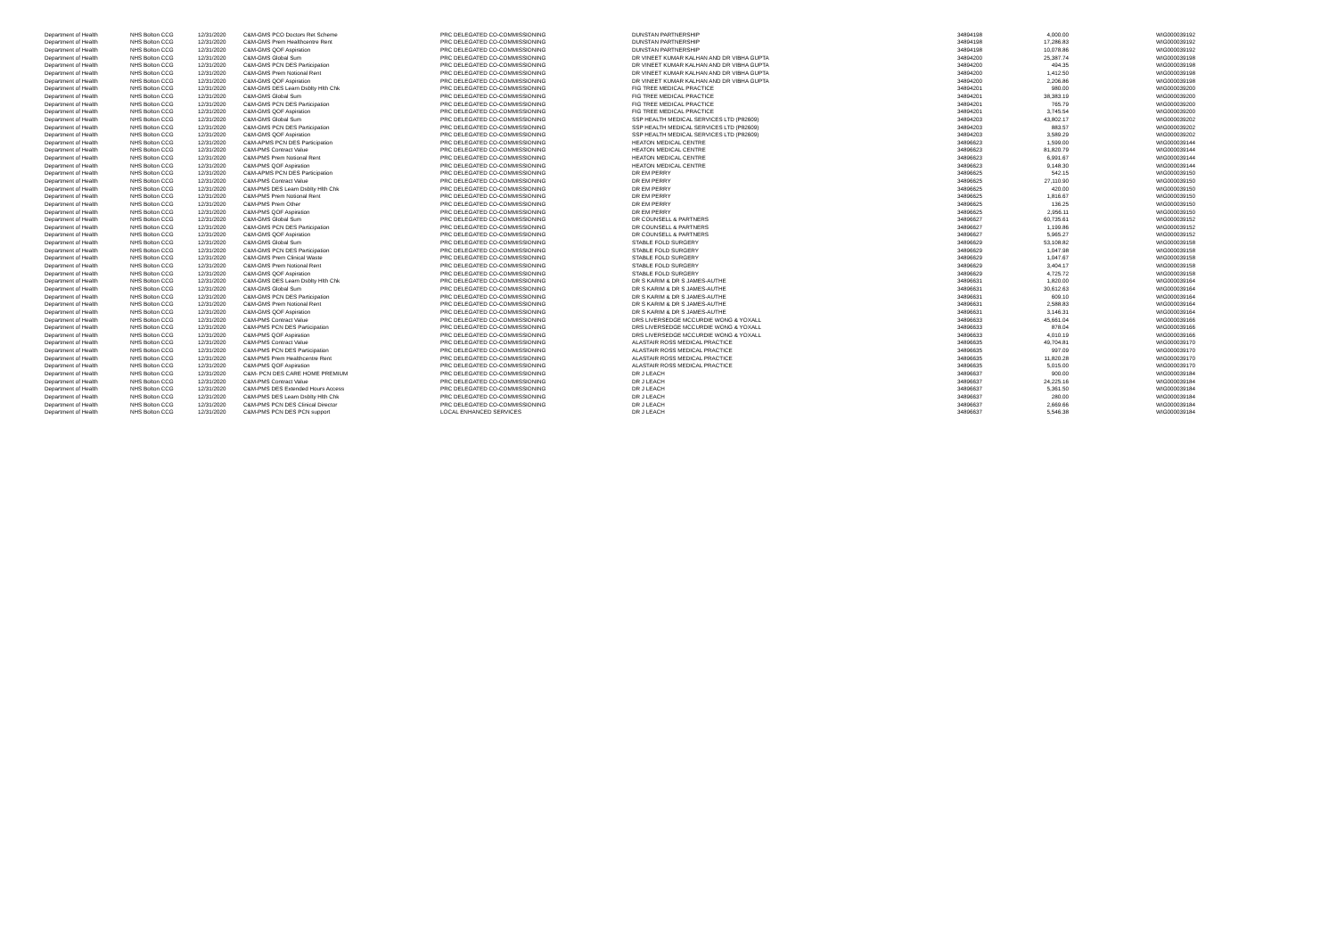| Department of Health | NHS Bolton CCG | 12/31/2020 | C&M-GMS PCO Doctors Ret Scheme | PRC DELEGATED CO-COMMISSIONING | DUNSTAN PARTNERSHIP | 34894198 | 4,000.00 | WIG000039192 |
| Department of Health | NHS Bolton CCG | 12/31/2020 | C&M-GMS Prem Healthcentre Rent | PRC DELEGATED CO-COMMISSIONING | DUNSTAN PARTNERSHIP | 34894198 | 17,286.83 | WIG000039192 |
| Department of Health | NHS Bolton CCG | 12/31/2020 | C&M-GMS QOF Aspiration | PRC DELEGATED CO-COMMISSIONING | DUNSTAN PARTNERSHIP | 34894198 | 10,078.86 | WIG000039192 |
| Department of Health | NHS Bolton CCG | 12/31/2020 | C&M-GMS Global Sum | PRC DELEGATED CO-COMMISSIONING | DR VINEET KUMAR KALHAN AND DR VIBHA GUPTA | 34894200 | 25,387.74 | WIG000039198 |
| Department of Health | NHS Bolton CCG | 12/31/2020 | C&M-GMS PCN DES Participation | PRC DELEGATED CO-COMMISSIONING | DR VINEET KUMAR KALHAN AND DR VIBHA GUPTA | 34894200 | 494.35 | WIG000039198 |
| Department of Health | NHS Bolton CCG | 12/31/2020 | C&M-GMS Prem Notional Rent | PRC DELEGATED CO-COMMISSIONING | DR VINEET KUMAR KALHAN AND DR VIBHA GUPTA | 34894200 | 1,412.50 | WIG000039198 |
| Department of Health | NHS Bolton CCG | 12/31/2020 | C&M-GMS QOF Aspiration | PRC DELEGATED CO-COMMISSIONING | DR VINEET KUMAR KALHAN AND DR VIBHA GUPTA | 34894200 | 2,206.86 | WIG000039198 |
| Department of Health | NHS Bolton CCG | 12/31/2020 | C&M-GMS DES Learn Dsblty Hlth Chk | PRC DELEGATED CO-COMMISSIONING | FIG TREE MEDICAL PRACTICE | 34894201 | 980.00 | WIG000039200 |
| Department of Health | NHS Bolton CCG | 12/31/2020 | C&M-GMS Global Sum | PRC DELEGATED CO-COMMISSIONING | FIG TREE MEDICAL PRACTICE | 34894201 | 38,383.19 | WIG000039200 |
| Department of Health | NHS Bolton CCG | 12/31/2020 | C&M-GMS PCN DES Participation | PRC DELEGATED CO-COMMISSIONING | FIG TREE MEDICAL PRACTICE | 34894201 | 765.79 | WIG000039200 |
| Department of Health | NHS Bolton CCG | 12/31/2020 | C&M-GMS QOF Aspiration | PRC DELEGATED CO-COMMISSIONING | FIG TREE MEDICAL PRACTICE | 34894201 | 3,745.54 | WIG000039200 |
| Department of Health | NHS Bolton CCG | 12/31/2020 | C&M-GMS Global Sum | PRC DELEGATED CO-COMMISSIONING | SSP HEALTH MEDICAL SERVICES LTD (P82609) | 34894203 | 43,802.17 | WIG000039202 |
| Department of Health | NHS Bolton CCG | 12/31/2020 | C&M-GMS PCN DES Participation | PRC DELEGATED CO-COMMISSIONING | SSP HEALTH MEDICAL SERVICES LTD (P82609) | 34894203 | 883.57 | WIG000039202 |
| Department of Health | NHS Bolton CCG | 12/31/2020 | C&M-GMS QOF Aspiration | PRC DELEGATED CO-COMMISSIONING | SSP HEALTH MEDICAL SERVICES LTD (P82609) | 34894203 | 3,589.29 | WIG000039202 |
| Department of Health | NHS Bolton CCG | 12/31/2020 | C&M-APMS PCN DES Participation | PRC DELEGATED CO-COMMISSIONING | HEATON MEDICAL CENTRE | 34896623 | 1,599.00 | WIG000039144 |
| Department of Health | NHS Bolton CCG | 12/31/2020 | C&M-PMS Contract Value | PRC DELEGATED CO-COMMISSIONING | HEATON MEDICAL CENTRE | 34896623 | 81,820.79 | WIG000039144 |
| Department of Health | NHS Bolton CCG | 12/31/2020 | C&M-PMS Prem Notional Rent | PRC DELEGATED CO-COMMISSIONING | HEATON MEDICAL CENTRE | 34896623 | 6,991.67 | WIG000039144 |
| Department of Health | NHS Bolton CCG | 12/31/2020 | C&M-PMS QOF Aspiration | PRC DELEGATED CO-COMMISSIONING | HEATON MEDICAL CENTRE | 34896623 | 9,148.30 | WIG000039144 |
| Department of Health | NHS Bolton CCG | 12/31/2020 | C&M-APMS PCN DES Participation | PRC DELEGATED CO-COMMISSIONING | DR EM PERRY | 34896625 | 542.15 | WIG000039150 |
| Department of Health | NHS Bolton CCG | 12/31/2020 | C&M-PMS Contract Value | PRC DELEGATED CO-COMMISSIONING | DR EM PERRY | 34896625 | 27,110.90 | WIG000039150 |
| Department of Health | NHS Bolton CCG | 12/31/2020 | C&M-PMS DES Learn Dsblty Hlth Chk | PRC DELEGATED CO-COMMISSIONING | DR EM PERRY | 34896625 | 420.00 | WIG000039150 |
| Department of Health | NHS Bolton CCG | 12/31/2020 | C&M-PMS Prem Notional Rent | PRC DELEGATED CO-COMMISSIONING | DR EM PERRY | 34896625 | 1,816.67 | WIG000039150 |
| Department of Health | NHS Bolton CCG | 12/31/2020 | C&M-PMS Prem Other | PRC DELEGATED CO-COMMISSIONING | DR EM PERRY | 34896625 | 136.25 | WIG000039150 |
| Department of Health | NHS Bolton CCG | 12/31/2020 | C&M-PMS QOF Aspiration | PRC DELEGATED CO-COMMISSIONING | DR EM PERRY | 34896625 | 2,956.11 | WIG000039150 |
| Department of Health | NHS Bolton CCG | 12/31/2020 | C&M-GMS Global Sum | PRC DELEGATED CO-COMMISSIONING | DR COUNSELL & PARTNERS | 34896627 | 60,735.61 | WIG000039152 |
| Department of Health | NHS Bolton CCG | 12/31/2020 | C&M-GMS PCN DES Participation | PRC DELEGATED CO-COMMISSIONING | DR COUNSELL & PARTNERS | 34896627 | 1,199.86 | WIG000039152 |
| Department of Health | NHS Bolton CCG | 12/31/2020 | C&M-GMS QOF Aspiration | PRC DELEGATED CO-COMMISSIONING | DR COUNSELL & PARTNERS | 34896627 | 5,965.27 | WIG000039152 |
| Department of Health | NHS Bolton CCG | 12/31/2020 | C&M-GMS Global Sum | PRC DELEGATED CO-COMMISSIONING | STABLE FOLD SURGERY | 34896629 | 53,108.82 | WIG000039158 |
| Department of Health | NHS Bolton CCG | 12/31/2020 | C&M-GMS PCN DES Participation | PRC DELEGATED CO-COMMISSIONING | STABLE FOLD SURGERY | 34896629 | 1,047.98 | WIG000039158 |
| Department of Health | NHS Bolton CCG | 12/31/2020 | C&M-GMS Prem Clinical Waste | PRC DELEGATED CO-COMMISSIONING | STABLE FOLD SURGERY | 34896629 | 1,047.67 | WIG000039158 |
| Department of Health | NHS Bolton CCG | 12/31/2020 | C&M-GMS Prem Notional Rent | PRC DELEGATED CO-COMMISSIONING | STABLE FOLD SURGERY | 34896629 | 3,404.17 | WIG000039158 |
| Department of Health | NHS Bolton CCG | 12/31/2020 | C&M-GMS QOF Aspiration | PRC DELEGATED CO-COMMISSIONING | STABLE FOLD SURGERY | 34896629 | 4,725.72 | WIG000039158 |
| Department of Health | NHS Bolton CCG | 12/31/2020 | C&M-GMS DES Learn Dsblty Hlth Chk | PRC DELEGATED CO-COMMISSIONING | DR S KARIM & DR S JAMES-AUTHE | 34896631 | 1,820.00 | WIG000039164 |
| Department of Health | NHS Bolton CCG | 12/31/2020 | C&M-GMS Global Sum | PRC DELEGATED CO-COMMISSIONING | DR S KARIM & DR S JAMES-AUTHE | 34896631 | 30,612.63 | WIG000039164 |
| Department of Health | NHS Bolton CCG | 12/31/2020 | C&M-GMS PCN DES Participation | PRC DELEGATED CO-COMMISSIONING | DR S KARIM & DR S JAMES-AUTHE | 34896631 | 609.10 | WIG000039164 |
| Department of Health | NHS Bolton CCG | 12/31/2020 | C&M-GMS Prem Notional Rent | PRC DELEGATED CO-COMMISSIONING | DR S KARIM & DR S JAMES-AUTHE | 34896631 | 2,588.83 | WIG000039164 |
| Department of Health | NHS Bolton CCG | 12/31/2020 | C&M-GMS QOF Aspiration | PRC DELEGATED CO-COMMISSIONING | DR S KARIM & DR S JAMES-AUTHE | 34896631 | 3,146.31 | WIG000039164 |
| Department of Health | NHS Bolton CCG | 12/31/2020 | C&M-PMS Contract Value | PRC DELEGATED CO-COMMISSIONING | DRS LIVERSEDGE MCCURDIE WONG & YOXALL | 34896633 | 45,661.04 | WIG000039166 |
| Department of Health | NHS Bolton CCG | 12/31/2020 | C&M-PMS PCN DES Participation | PRC DELEGATED CO-COMMISSIONING | DRS LIVERSEDGE MCCURDIE WONG & YOXALL | 34896633 | 878.04 | WIG000039166 |
| Department of Health | NHS Bolton CCG | 12/31/2020 | C&M-PMS QOF Aspiration | PRC DELEGATED CO-COMMISSIONING | DRS LIVERSEDGE MCCURDIE WONG & YOXALL | 34896633 | 4,010.19 | WIG000039166 |
| Department of Health | NHS Bolton CCG | 12/31/2020 | C&M-PMS Contract Value | PRC DELEGATED CO-COMMISSIONING | ALASTAIR ROSS MEDICAL PRACTICE | 34896635 | 49,704.81 | WIG000039170 |
| Department of Health | NHS Bolton CCG | 12/31/2020 | C&M-PMS PCN DES Participation | PRC DELEGATED CO-COMMISSIONING | ALASTAIR ROSS MEDICAL PRACTICE | 34896635 | 997.09 | WIG000039170 |
| Department of Health | NHS Bolton CCG | 12/31/2020 | C&M-PMS Prem Healthcentre Rent | PRC DELEGATED CO-COMMISSIONING | ALASTAIR ROSS MEDICAL PRACTICE | 34896635 | 11,820.28 | WIG000039170 |
| Department of Health | NHS Bolton CCG | 12/31/2020 | C&M-PMS QOF Aspiration | PRC DELEGATED CO-COMMISSIONING | ALASTAIR ROSS MEDICAL PRACTICE | 34896635 | 5,015.00 | WIG000039170 |
| Department of Health | NHS Bolton CCG | 12/31/2020 | C&M- PCN DES CARE HOME PREMIUM | PRC DELEGATED CO-COMMISSIONING | DR J LEACH | 34896637 | 900.00 | WIG000039184 |
| Department of Health | NHS Bolton CCG | 12/31/2020 | C&M-PMS Contract Value | PRC DELEGATED CO-COMMISSIONING | DR J LEACH | 34896637 | 24,225.16 | WIG000039184 |
| Department of Health | NHS Bolton CCG | 12/31/2020 | C&M-PMS DES Extended Hours Access | PRC DELEGATED CO-COMMISSIONING | DR J LEACH | 34896637 | 5,361.50 | WIG000039184 |
| Department of Health | NHS Bolton CCG | 12/31/2020 | C&M-PMS DES Learn Dsblty Hlth Chk | PRC DELEGATED CO-COMMISSIONING | DR J LEACH | 34896637 | 280.00 | WIG000039184 |
| Department of Health | NHS Bolton CCG | 12/31/2020 | C&M-PMS PCN DES Clinical Director | PRC DELEGATED CO-COMMISSIONING | DR J LEACH | 34896637 | 2,669.66 | WIG000039184 |
| Department of Health | NHS Bolton CCG | 12/31/2020 | C&M-PMS PCN DES PCN support | LOCAL ENHANCED SERVICES | DR J LEACH | 34896637 | 5,546.38 | WIG000039184 |